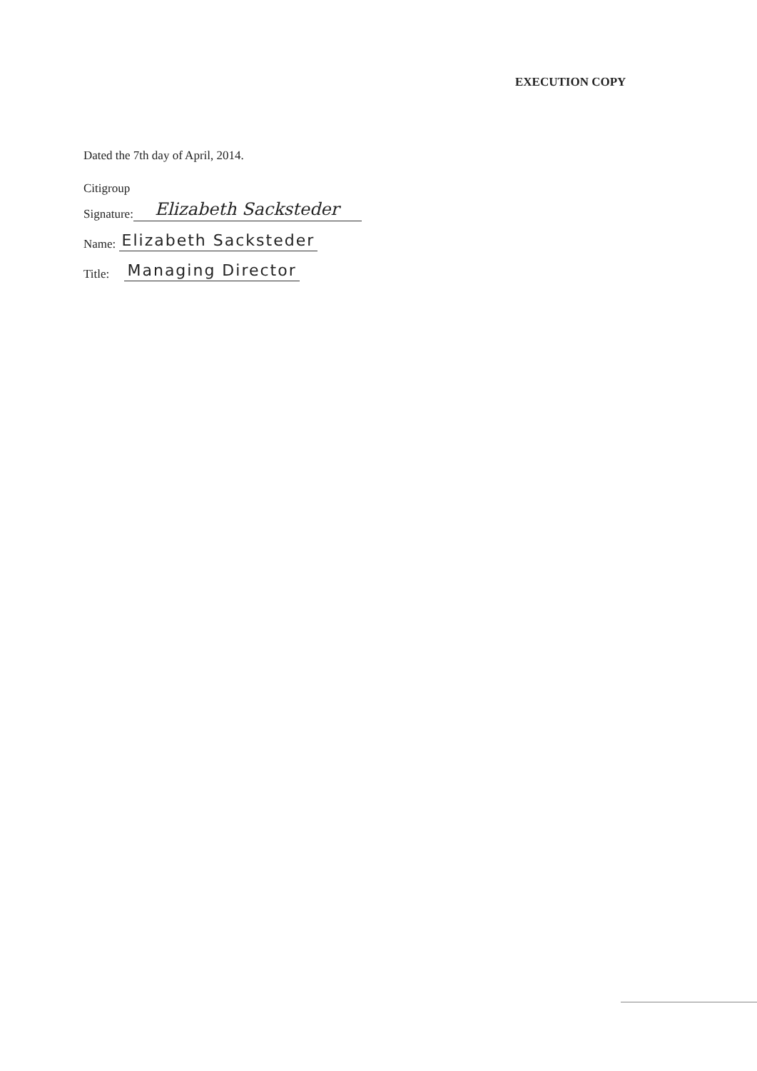EXECUTION COPY
Dated the 7th day of April, 2014.
Citigroup
Signature: Elizabeth Sacksteder
Name: Elizabeth Sacksteder
Title: Managing Director